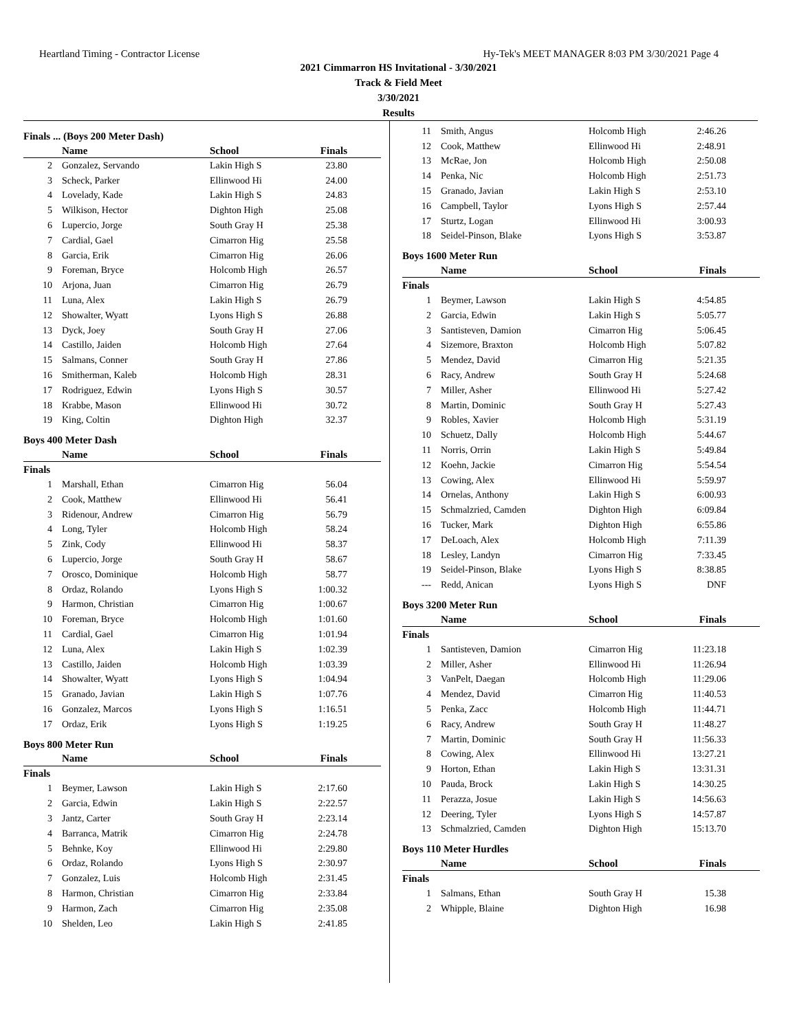Heartland Timing - Contractor License Hy-Tek's MEET MANAGER 8:03 PM 3/30/2021 Page 4
2021 Cimmarron HS Invitational - 3/30/2021
Track & Field Meet
3/30/2021
Results
Finals ... (Boys 200 Meter Dash)
| | Name | School | Finals | |
| --- | --- | --- | --- | --- |
| 2 | Gonzalez, Servando | Lakin High S | 23.80 | |
| 3 | Scheck, Parker | Ellinwood Hi | 24.00 | |
| 4 | Lovelady, Kade | Lakin High S | 24.83 | |
| 5 | Wilkison, Hector | Dighton High | 25.08 | |
| 6 | Lupercio, Jorge | South Gray H | 25.38 | |
| 7 | Cardial, Gael | Cimarron Hig | 25.58 | |
| 8 | Garcia, Erik | Cimarron Hig | 26.06 | |
| 9 | Foreman, Bryce | Holcomb High | 26.57 | |
| 10 | Arjona, Juan | Cimarron Hig | 26.79 | |
| 11 | Luna, Alex | Lakin High S | 26.79 | |
| 12 | Showalter, Wyatt | Lyons High S | 26.88 | |
| 13 | Dyck, Joey | South Gray H | 27.06 | |
| 14 | Castillo, Jaiden | Holcomb High | 27.64 | |
| 15 | Salmans, Conner | South Gray H | 27.86 | |
| 16 | Smitherman, Kaleb | Holcomb High | 28.31 | |
| 17 | Rodriguez, Edwin | Lyons High S | 30.57 | |
| 18 | Krabbe, Mason | Ellinwood Hi | 30.72 | |
| 19 | King, Coltin | Dighton High | 32.37 | |
Boys 400 Meter Dash
| | Name | School | Finals | |
| --- | --- | --- | --- | --- |
| Finals | | | | |
| 1 | Marshall, Ethan | Cimarron Hig | 56.04 | |
| 2 | Cook, Matthew | Ellinwood Hi | 56.41 | |
| 3 | Ridenour, Andrew | Cimarron Hig | 56.79 | |
| 4 | Long, Tyler | Holcomb High | 58.24 | |
| 5 | Zink, Cody | Ellinwood Hi | 58.37 | |
| 6 | Lupercio, Jorge | South Gray H | 58.67 | |
| 7 | Orosco, Dominique | Holcomb High | 58.77 | |
| 8 | Ordaz, Rolando | Lyons High S | 1:00.32 | |
| 9 | Harmon, Christian | Cimarron Hig | 1:00.67 | |
| 10 | Foreman, Bryce | Holcomb High | 1:01.60 | |
| 11 | Cardial, Gael | Cimarron Hig | 1:01.94 | |
| 12 | Luna, Alex | Lakin High S | 1:02.39 | |
| 13 | Castillo, Jaiden | Holcomb High | 1:03.39 | |
| 14 | Showalter, Wyatt | Lyons High S | 1:04.94 | |
| 15 | Granado, Javian | Lakin High S | 1:07.76 | |
| 16 | Gonzalez, Marcos | Lyons High S | 1:16.51 | |
| 17 | Ordaz, Erik | Lyons High S | 1:19.25 | |
Boys 800 Meter Run
| | Name | School | Finals | |
| --- | --- | --- | --- | --- |
| Finals | | | | |
| 1 | Beymer, Lawson | Lakin High S | 2:17.60 | |
| 2 | Garcia, Edwin | Lakin High S | 2:22.57 | |
| 3 | Jantz, Carter | South Gray H | 2:23.14 | |
| 4 | Barranca, Matrik | Cimarron Hig | 2:24.78 | |
| 5 | Behnke, Koy | Ellinwood Hi | 2:29.80 | |
| 6 | Ordaz, Rolando | Lyons High S | 2:30.97 | |
| 7 | Gonzalez, Luis | Holcomb High | 2:31.45 | |
| 8 | Harmon, Christian | Cimarron Hig | 2:33.84 | |
| 9 | Harmon, Zach | Cimarron Hig | 2:35.08 | |
| 10 | Shelden, Leo | Lakin High S | 2:41.85 | |
| 11 | Smith, Angus | Holcomb High | 2:46.26 | |
| 12 | Cook, Matthew | Ellinwood Hi | 2:48.91 | |
| 13 | McRae, Jon | Holcomb High | 2:50.08 | |
| 14 | Penka, Nic | Holcomb High | 2:51.73 | |
| 15 | Granado, Javian | Lakin High S | 2:53.10 | |
| 16 | Campbell, Taylor | Lyons High S | 2:57.44 | |
| 17 | Sturtz, Logan | Ellinwood Hi | 3:00.93 | |
| 18 | Seidel-Pinson, Blake | Lyons High S | 3:53.87 | |
Boys 1600 Meter Run
| | Name | School | Finals | |
| --- | --- | --- | --- | --- |
| Finals | | | | |
| 1 | Beymer, Lawson | Lakin High S | 4:54.85 | |
| 2 | Garcia, Edwin | Lakin High S | 5:05.77 | |
| 3 | Santisteven, Damion | Cimarron Hig | 5:06.45 | |
| 4 | Sizemore, Braxton | Holcomb High | 5:07.82 | |
| 5 | Mendez, David | Cimarron Hig | 5:21.35 | |
| 6 | Racy, Andrew | South Gray H | 5:24.68 | |
| 7 | Miller, Asher | Ellinwood Hi | 5:27.42 | |
| 8 | Martin, Dominic | South Gray H | 5:27.43 | |
| 9 | Robles, Xavier | Holcomb High | 5:31.19 | |
| 10 | Schuetz, Dally | Holcomb High | 5:44.67 | |
| 11 | Norris, Orrin | Lakin High S | 5:49.84 | |
| 12 | Koehn, Jackie | Cimarron Hig | 5:54.54 | |
| 13 | Cowing, Alex | Ellinwood Hi | 5:59.97 | |
| 14 | Ornelas, Anthony | Lakin High S | 6:00.93 | |
| 15 | Schmalzried, Camden | Dighton High | 6:09.84 | |
| 16 | Tucker, Mark | Dighton High | 6:55.86 | |
| 17 | DeLoach, Alex | Holcomb High | 7:11.39 | |
| 18 | Lesley, Landyn | Cimarron Hig | 7:33.45 | |
| 19 | Seidel-Pinson, Blake | Lyons High S | 8:38.85 | |
| --- | Redd, Anican | Lyons High S | DNF | |
Boys 3200 Meter Run
| | Name | School | Finals | |
| --- | --- | --- | --- | --- |
| Finals | | | | |
| 1 | Santisteven, Damion | Cimarron Hig | 11:23.18 | |
| 2 | Miller, Asher | Ellinwood Hi | 11:26.94 | |
| 3 | VanPelt, Daegan | Holcomb High | 11:29.06 | |
| 4 | Mendez, David | Cimarron Hig | 11:40.53 | |
| 5 | Penka, Zacc | Holcomb High | 11:44.71 | |
| 6 | Racy, Andrew | South Gray H | 11:48.27 | |
| 7 | Martin, Dominic | South Gray H | 11:56.33 | |
| 8 | Cowing, Alex | Ellinwood Hi | 13:27.21 | |
| 9 | Horton, Ethan | Lakin High S | 13:31.31 | |
| 10 | Pauda, Brock | Lakin High S | 14:30.25 | |
| 11 | Perazza, Josue | Lakin High S | 14:56.63 | |
| 12 | Deering, Tyler | Lyons High S | 14:57.87 | |
| 13 | Schmalzried, Camden | Dighton High | 15:13.70 | |
Boys 110 Meter Hurdles
| | Name | School | Finals | |
| --- | --- | --- | --- | --- |
| Finals | | | | |
| 1 | Salmans, Ethan | South Gray H | 15.38 | |
| 2 | Whipple, Blaine | Dighton High | 16.98 | |